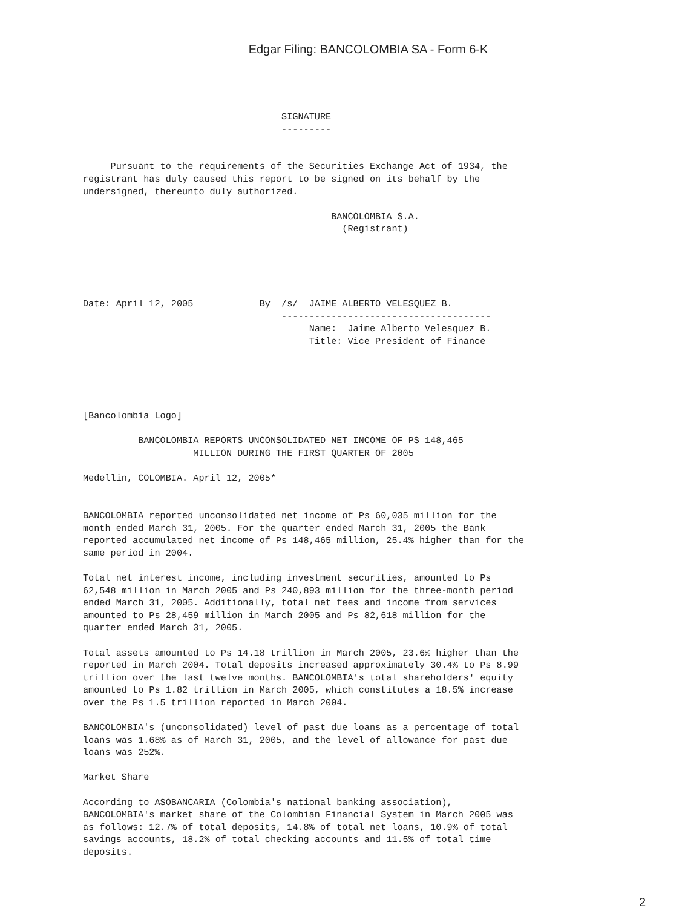Edgar Filing: BANCOLOMBIA SA - Form 6-K
                                    SIGNATURE
                                    ---------


     Pursuant to the requirements of the Securities Exchange Act of 1934, the
registrant has duly caused this report to be signed on its behalf by the
undersigned, thereunto duly authorized.

                                             BANCOLOMBIA S.A.
                                               (Registrant)





Date: April 12, 2005            By  /s/  JAIME ALBERTO VELESQUEZ B.
                                    --------------------------------------
                                         Name:  Jaime Alberto Velesquez B.
                                         Title: Vice President of Finance





[Bancolombia Logo]

          BANCOLOMBIA REPORTS UNCONSOLIDATED NET INCOME OF PS 148,465
                    MILLION DURING THE FIRST QUARTER OF 2005

Medellin, COLOMBIA. April 12, 2005*


BANCOLOMBIA reported unconsolidated net income of Ps 60,035 million for the
month ended March 31, 2005. For the quarter ended March 31, 2005 the Bank
reported accumulated net income of Ps 148,465 million, 25.4% higher than for the
same period in 2004.

Total net interest income, including investment securities, amounted to Ps
62,548 million in March 2005 and Ps 240,893 million for the three-month period
ended March 31, 2005. Additionally, total net fees and income from services
amounted to Ps 28,459 million in March 2005 and Ps 82,618 million for the
quarter ended March 31, 2005.

Total assets amounted to Ps 14.18 trillion in March 2005, 23.6% higher than the
reported in March 2004. Total deposits increased approximately 30.4% to Ps 8.99
trillion over the last twelve months. BANCOLOMBIA's total shareholders' equity
amounted to Ps 1.82 trillion in March 2005, which constitutes a 18.5% increase
over the Ps 1.5 trillion reported in March 2004.

BANCOLOMBIA's (unconsolidated) level of past due loans as a percentage of total
loans was 1.68% as of March 31, 2005, and the level of allowance for past due
loans was 252%.

Market Share

According to ASOBANCARIA (Colombia's national banking association),
BANCOLOMBIA's market share of the Colombian Financial System in March 2005 was
as follows: 12.7% of total deposits, 14.8% of total net loans, 10.9% of total
savings accounts, 18.2% of total checking accounts and 11.5% of total time
deposits.
2